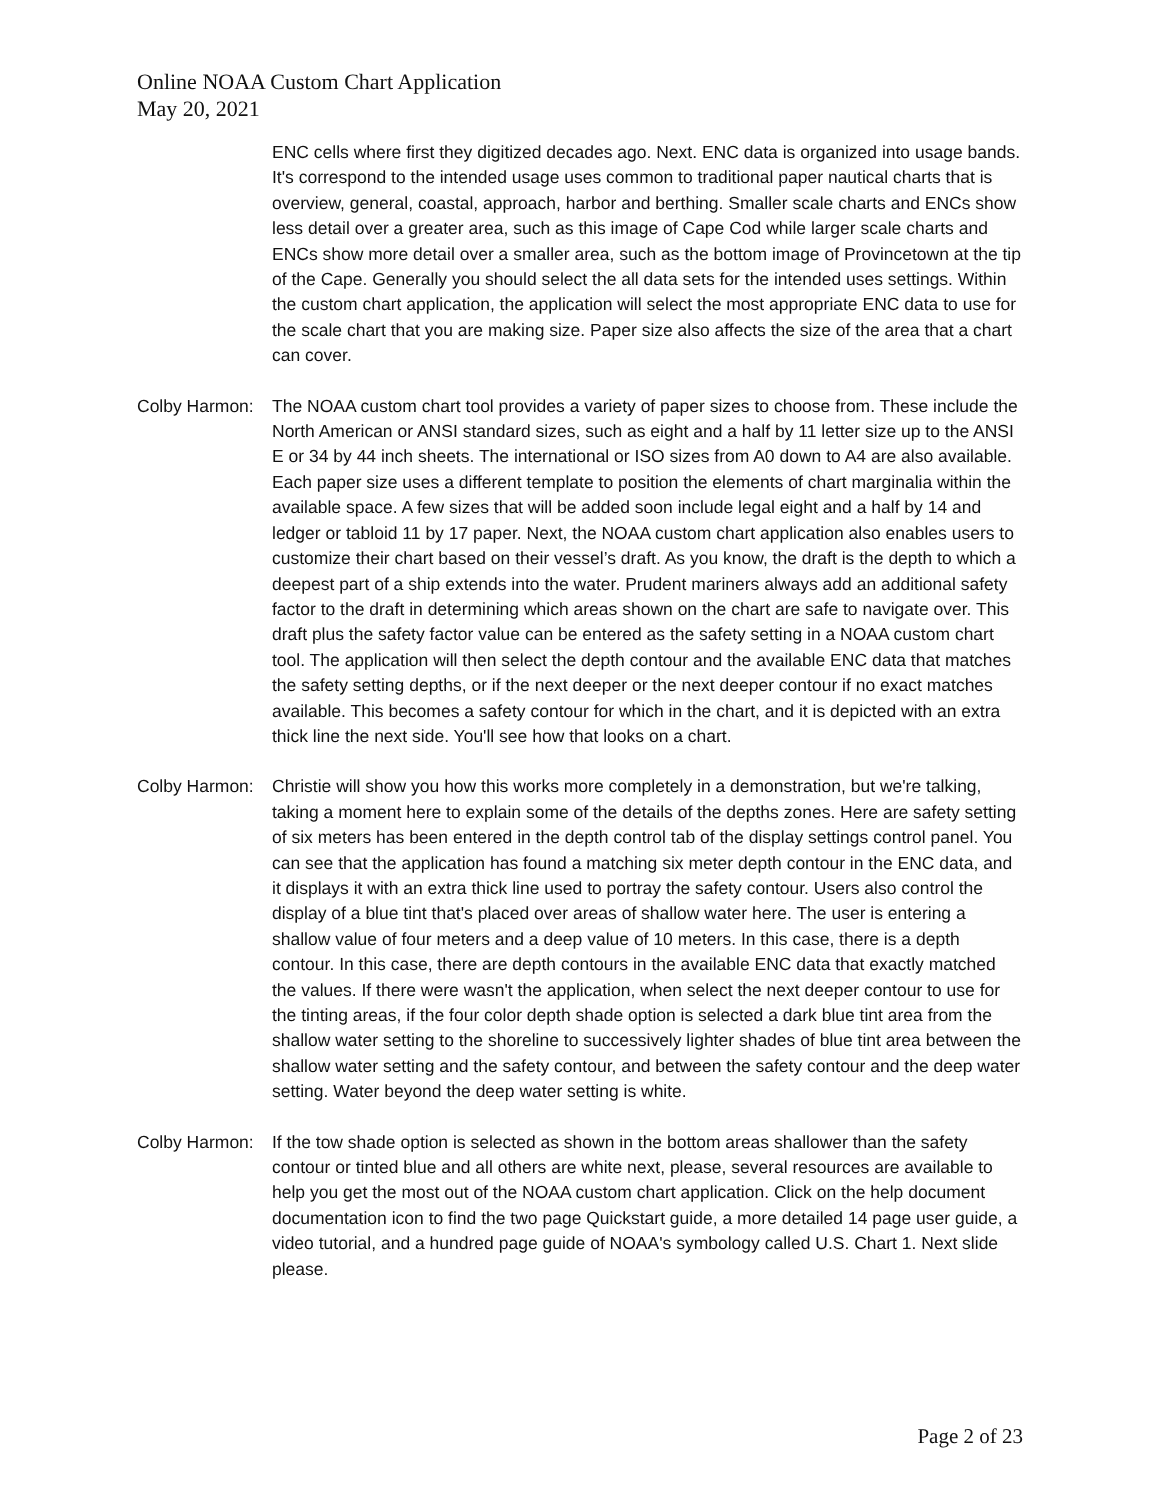Online NOAA Custom Chart Application
May 20, 2021
ENC cells where first they digitized decades ago. Next. ENC data is organized into usage bands. It's correspond to the intended usage uses common to traditional paper nautical charts that is overview, general, coastal, approach, harbor and berthing. Smaller scale charts and ENCs show less detail over a greater area, such as this image of Cape Cod while larger scale charts and ENCs show more detail over a smaller area, such as the bottom image of Provincetown at the tip of the Cape. Generally you should select the all data sets for the intended uses settings. Within the custom chart application, the application will select the most appropriate ENC data to use for the scale chart that you are making size. Paper size also affects the size of the area that a chart can cover.
Colby Harmon: The NOAA custom chart tool provides a variety of paper sizes to choose from. These include the North American or ANSI standard sizes, such as eight and a half by 11 letter size up to the ANSI E or 34 by 44 inch sheets. The international or ISO sizes from A0 down to A4 are also available. Each paper size uses a different template to position the elements of chart marginalia within the available space. A few sizes that will be added soon include legal eight and a half by 14 and ledger or tabloid 11 by 17 paper. Next, the NOAA custom chart application also enables users to customize their chart based on their vessel’s draft. As you know, the draft is the depth to which a deepest part of a ship extends into the water. Prudent mariners always add an additional safety factor to the draft in determining which areas shown on the chart are safe to navigate over. This draft plus the safety factor value can be entered as the safety setting in a NOAA custom chart tool. The application will then select the depth contour and the available ENC data that matches the safety setting depths, or if the next deeper or the next deeper contour if no exact matches available. This becomes a safety contour for which in the chart, and it is depicted with an extra thick line the next side. You'll see how that looks on a chart.
Colby Harmon: Christie will show you how this works more completely in a demonstration, but we're talking, taking a moment here to explain some of the details of the depths zones. Here are safety setting of six meters has been entered in the depth control tab of the display settings control panel. You can see that the application has found a matching six meter depth contour in the ENC data, and it displays it with an extra thick line used to portray the safety contour. Users also control the display of a blue tint that's placed over areas of shallow water here. The user is entering a shallow value of four meters and a deep value of 10 meters. In this case, there is a depth contour. In this case, there are depth contours in the available ENC data that exactly matched the values. If there were wasn't the application, when select the next deeper contour to use for the tinting areas, if the four color depth shade option is selected a dark blue tint area from the shallow water setting to the shoreline to successively lighter shades of blue tint area between the shallow water setting and the safety contour, and between the safety contour and the deep water setting. Water beyond the deep water setting is white.
Colby Harmon: If the tow shade option is selected as shown in the bottom areas shallower than the safety contour or tinted blue and all others are white next, please, several resources are available to help you get the most out of the NOAA custom chart application. Click on the help document documentation icon to find the two page Quickstart guide, a more detailed 14 page user guide, a video tutorial, and a hundred page guide of NOAA's symbology called U.S. Chart 1. Next slide please.
Page 2 of 23